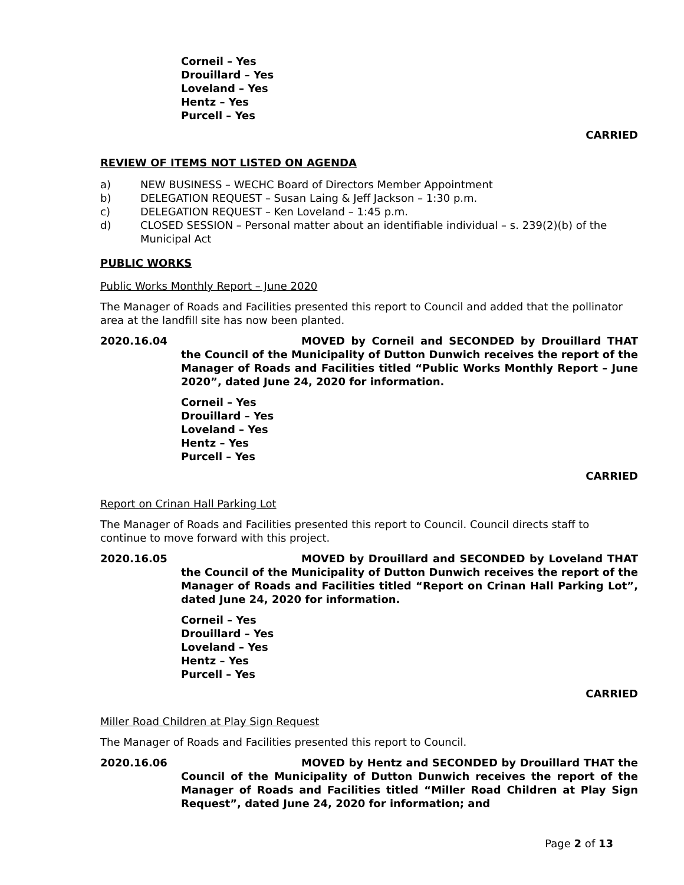Corneil – Yes
Drouillard – Yes
Loveland – Yes
Hentz – Yes
Purcell – Yes
CARRIED
REVIEW OF ITEMS NOT LISTED ON AGENDA
a) NEW BUSINESS – WECHC Board of Directors Member Appointment
b) DELEGATION REQUEST – Susan Laing & Jeff Jackson – 1:30 p.m.
c) DELEGATION REQUEST – Ken Loveland – 1:45 p.m.
d) CLOSED SESSION – Personal matter about an identifiable individual – s. 239(2)(b) of the Municipal Act
PUBLIC WORKS
Public Works Monthly Report – June 2020
The Manager of Roads and Facilities presented this report to Council and added that the pollinator area at the landfill site has now been planted.
2020.16.04 MOVED by Corneil and SECONDED by Drouillard THAT the Council of the Municipality of Dutton Dunwich receives the report of the Manager of Roads and Facilities titled “Public Works Monthly Report – June 2020”, dated June 24, 2020 for information.
Corneil – Yes
Drouillard – Yes
Loveland – Yes
Hentz – Yes
Purcell – Yes
CARRIED
Report on Crinan Hall Parking Lot
The Manager of Roads and Facilities presented this report to Council. Council directs staff to continue to move forward with this project.
2020.16.05 MOVED by Drouillard and SECONDED by Loveland THAT the Council of the Municipality of Dutton Dunwich receives the report of the Manager of Roads and Facilities titled “Report on Crinan Hall Parking Lot”, dated June 24, 2020 for information.
Corneil – Yes
Drouillard – Yes
Loveland – Yes
Hentz – Yes
Purcell – Yes
CARRIED
Miller Road Children at Play Sign Request
The Manager of Roads and Facilities presented this report to Council.
2020.16.06 MOVED by Hentz and SECONDED by Drouillard THAT the Council of the Municipality of Dutton Dunwich receives the report of the Manager of Roads and Facilities titled “Miller Road Children at Play Sign Request”, dated June 24, 2020 for information; and
Page 2 of 13